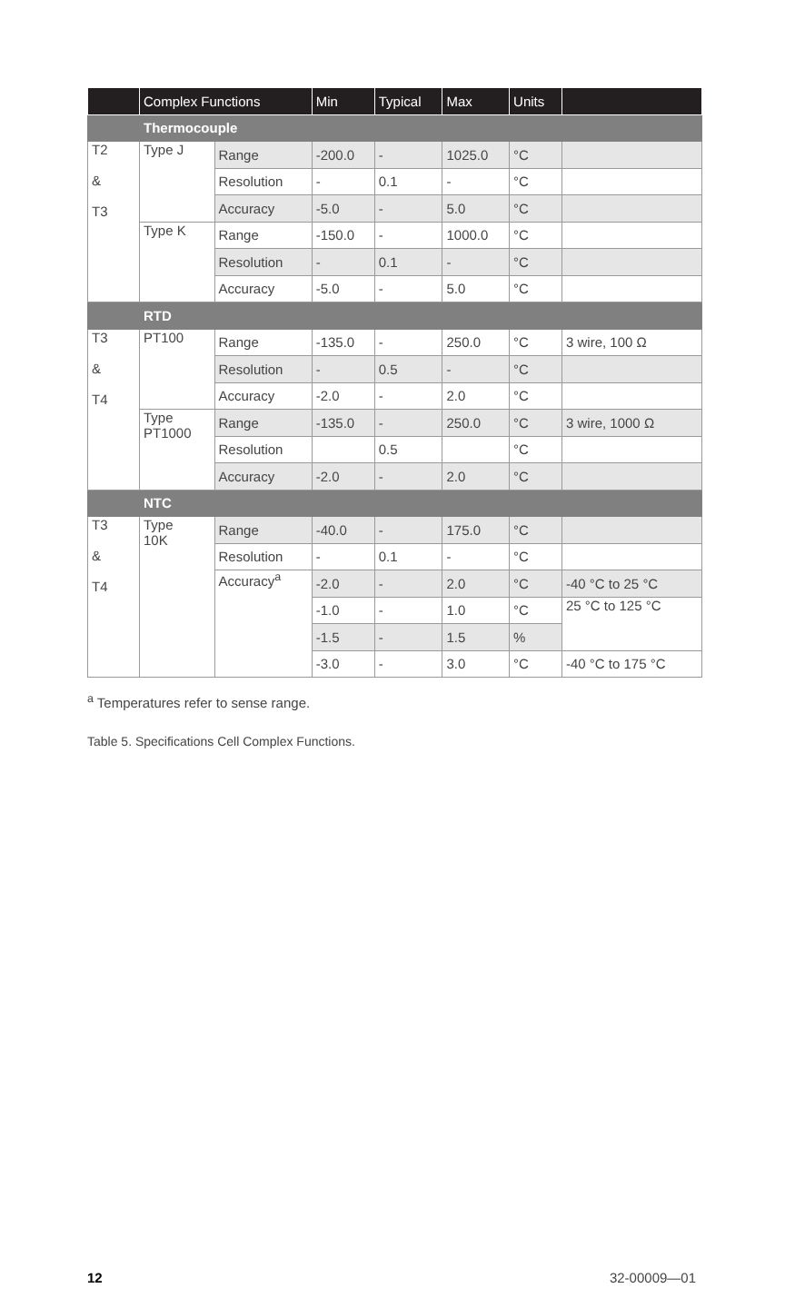| | Complex Functions | | Min | Typical | Max | Units | |
| --- | --- | --- | --- | --- | --- | --- | --- |
| | Thermocouple | | | | | | |
| T2 & T3 | Type J | Range | -200.0 | - | 1025.0 | °C | |
| | | Resolution | - | 0.1 | - | °C | |
| | | Accuracy | -5.0 | - | 5.0 | °C | |
| | Type K | Range | -150.0 | - | 1000.0 | °C | |
| | | Resolution | - | 0.1 | - | °C | |
| | | Accuracy | -5.0 | - | 5.0 | °C | |
| | RTD | | | | | | |
| T3 & T4 | PT100 | Range | -135.0 | - | 250.0 | °C | 3 wire, 100 Ω |
| | | Resolution | - | 0.5 | - | °C | |
| | | Accuracy | -2.0 | - | 2.0 | °C | |
| | Type PT1000 | Range | -135.0 | - | 250.0 | °C | 3 wire, 1000 Ω |
| | | Resolution | | 0.5 | | °C | |
| | | Accuracy | -2.0 | - | 2.0 | °C | |
| | NTC | | | | | | |
| T3 & T4 | Type 10K | Range | -40.0 | - | 175.0 | °C | |
| | | Resolution | - | 0.1 | - | °C | |
| | | Accuracy<sup>a</sup> | -2.0 | - | 2.0 | °C | -40 °C to 25 °C |
| | | | -1.0 | - | 1.0 | °C | 25 °C to 125 °C |
| | | | -1.5 | - | 1.5 | % | |
| | | | -3.0 | - | 3.0 | °C | -40 °C to 175 °C |
<sup>a</sup> Temperatures refer to sense range.
Table 5. Specifications Cell Complex Functions.
12 32-00009—01